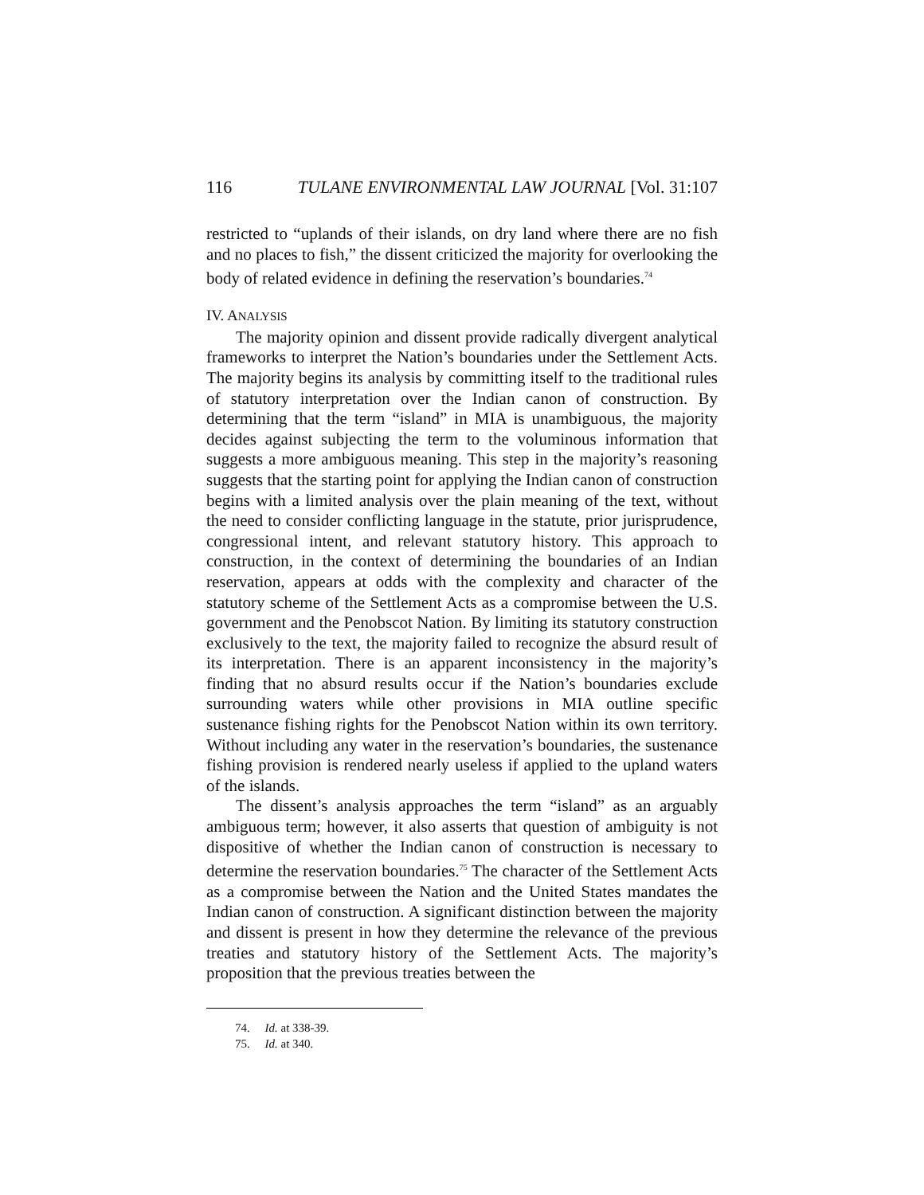116 TULANE ENVIRONMENTAL LAW JOURNAL [Vol. 31:107
restricted to “uplands of their islands, on dry land where there are no fish and no places to fish,” the dissent criticized the majority for overlooking the body of related evidence in defining the reservation’s boundaries.<sup>74</sup>
IV. ANALYSIS
The majority opinion and dissent provide radically divergent analytical frameworks to interpret the Nation’s boundaries under the Settlement Acts. The majority begins its analysis by committing itself to the traditional rules of statutory interpretation over the Indian canon of construction. By determining that the term “island” in MIA is unambiguous, the majority decides against subjecting the term to the voluminous information that suggests a more ambiguous meaning. This step in the majority’s reasoning suggests that the starting point for applying the Indian canon of construction begins with a limited analysis over the plain meaning of the text, without the need to consider conflicting language in the statute, prior jurisprudence, congressional intent, and relevant statutory history. This approach to construction, in the context of determining the boundaries of an Indian reservation, appears at odds with the complexity and character of the statutory scheme of the Settlement Acts as a compromise between the U.S. government and the Penobscot Nation. By limiting its statutory construction exclusively to the text, the majority failed to recognize the absurd result of its interpretation. There is an apparent inconsistency in the majority’s finding that no absurd results occur if the Nation’s boundaries exclude surrounding waters while other provisions in MIA outline specific sustenance fishing rights for the Penobscot Nation within its own territory. Without including any water in the reservation’s boundaries, the sustenance fishing provision is rendered nearly useless if applied to the upland waters of the islands.
The dissent’s analysis approaches the term “island” as an arguably ambiguous term; however, it also asserts that question of ambiguity is not dispositive of whether the Indian canon of construction is necessary to determine the reservation boundaries.<sup>75</sup> The character of the Settlement Acts as a compromise between the Nation and the United States mandates the Indian canon of construction. A significant distinction between the majority and dissent is present in how they determine the relevance of the previous treaties and statutory history of the Settlement Acts. The majority’s proposition that the previous treaties between the
74. Id. at 338-39.
75. Id. at 340.